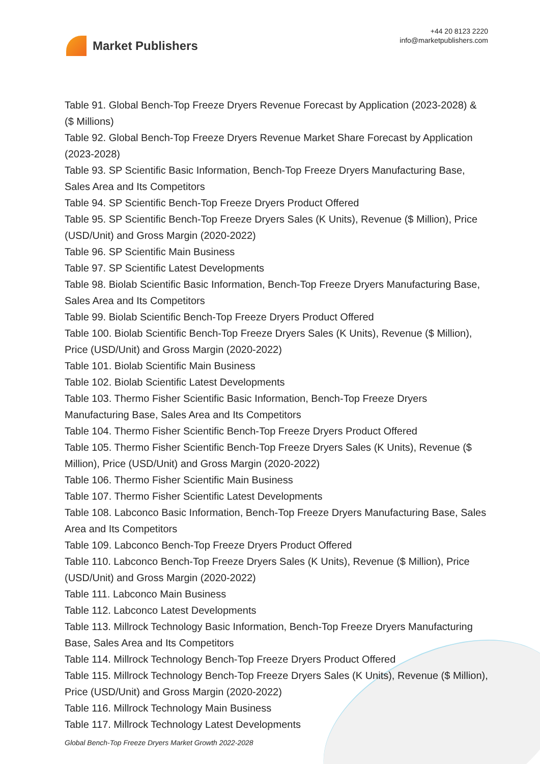Market Publishers
+44 20 8123 2220
info@marketpublishers.com
Table 91. Global Bench-Top Freeze Dryers Revenue Forecast by Application (2023-2028) & ($ Millions)
Table 92. Global Bench-Top Freeze Dryers Revenue Market Share Forecast by Application (2023-2028)
Table 93. SP Scientific Basic Information, Bench-Top Freeze Dryers Manufacturing Base, Sales Area and Its Competitors
Table 94. SP Scientific Bench-Top Freeze Dryers Product Offered
Table 95. SP Scientific Bench-Top Freeze Dryers Sales (K Units), Revenue ($ Million), Price (USD/Unit) and Gross Margin (2020-2022)
Table 96. SP Scientific Main Business
Table 97. SP Scientific Latest Developments
Table 98. Biolab Scientific Basic Information, Bench-Top Freeze Dryers Manufacturing Base, Sales Area and Its Competitors
Table 99. Biolab Scientific Bench-Top Freeze Dryers Product Offered
Table 100. Biolab Scientific Bench-Top Freeze Dryers Sales (K Units), Revenue ($ Million), Price (USD/Unit) and Gross Margin (2020-2022)
Table 101. Biolab Scientific Main Business
Table 102. Biolab Scientific Latest Developments
Table 103. Thermo Fisher Scientific Basic Information, Bench-Top Freeze Dryers Manufacturing Base, Sales Area and Its Competitors
Table 104. Thermo Fisher Scientific Bench-Top Freeze Dryers Product Offered
Table 105. Thermo Fisher Scientific Bench-Top Freeze Dryers Sales (K Units), Revenue ($ Million), Price (USD/Unit) and Gross Margin (2020-2022)
Table 106. Thermo Fisher Scientific Main Business
Table 107. Thermo Fisher Scientific Latest Developments
Table 108. Labconco Basic Information, Bench-Top Freeze Dryers Manufacturing Base, Sales Area and Its Competitors
Table 109. Labconco Bench-Top Freeze Dryers Product Offered
Table 110. Labconco Bench-Top Freeze Dryers Sales (K Units), Revenue ($ Million), Price (USD/Unit) and Gross Margin (2020-2022)
Table 111. Labconco Main Business
Table 112. Labconco Latest Developments
Table 113. Millrock Technology Basic Information, Bench-Top Freeze Dryers Manufacturing Base, Sales Area and Its Competitors
Table 114. Millrock Technology Bench-Top Freeze Dryers Product Offered
Table 115. Millrock Technology Bench-Top Freeze Dryers Sales (K Units), Revenue ($ Million), Price (USD/Unit) and Gross Margin (2020-2022)
Table 116. Millrock Technology Main Business
Table 117. Millrock Technology Latest Developments
Global Bench-Top Freeze Dryers Market Growth 2022-2028